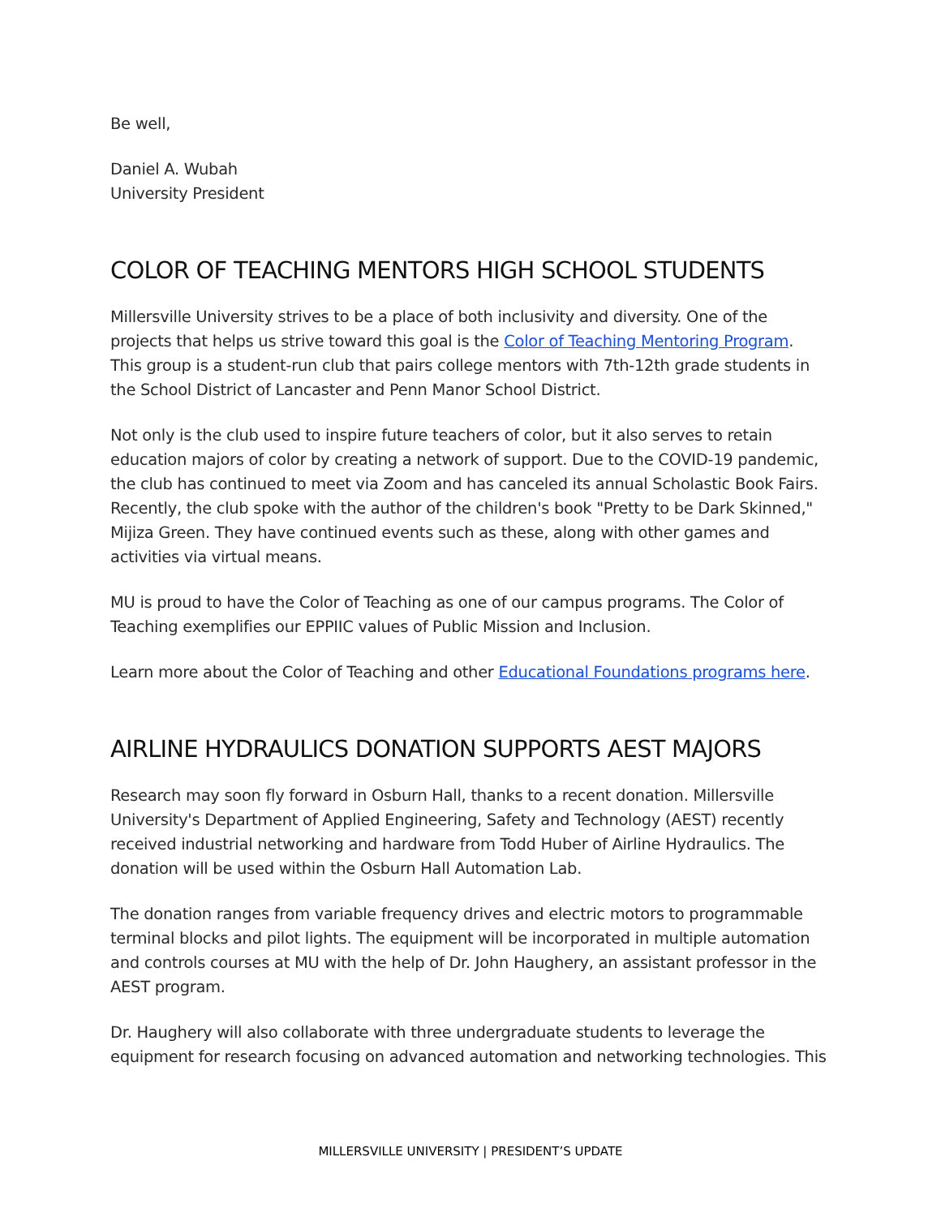Be well,
Daniel A. Wubah
University President
COLOR OF TEACHING MENTORS HIGH SCHOOL STUDENTS
Millersville University strives to be a place of both inclusivity and diversity. One of the projects that helps us strive toward this goal is the Color of Teaching Mentoring Program. This group is a student-run club that pairs college mentors with 7th-12th grade students in the School District of Lancaster and Penn Manor School District.
Not only is the club used to inspire future teachers of color, but it also serves to retain education majors of color by creating a network of support. Due to the COVID-19 pandemic, the club has continued to meet via Zoom and has canceled its annual Scholastic Book Fairs. Recently, the club spoke with the author of the children's book "Pretty to be Dark Skinned," Mijiza Green. They have continued events such as these, along with other games and activities via virtual means.
MU is proud to have the Color of Teaching as one of our campus programs. The Color of Teaching exemplifies our EPPIIC values of Public Mission and Inclusion.
Learn more about the Color of Teaching and other Educational Foundations programs here.
AIRLINE HYDRAULICS DONATION SUPPORTS AEST MAJORS
Research may soon fly forward in Osburn Hall, thanks to a recent donation. Millersville University's Department of Applied Engineering, Safety and Technology (AEST) recently received industrial networking and hardware from Todd Huber of Airline Hydraulics. The donation will be used within the Osburn Hall Automation Lab.
The donation ranges from variable frequency drives and electric motors to programmable terminal blocks and pilot lights. The equipment will be incorporated in multiple automation and controls courses at MU with the help of Dr. John Haughery, an assistant professor in the AEST program.
Dr. Haughery will also collaborate with three undergraduate students to leverage the equipment for research focusing on advanced automation and networking technologies. This
MILLERSVILLE UNIVERSITY | PRESIDENT’S UPDATE